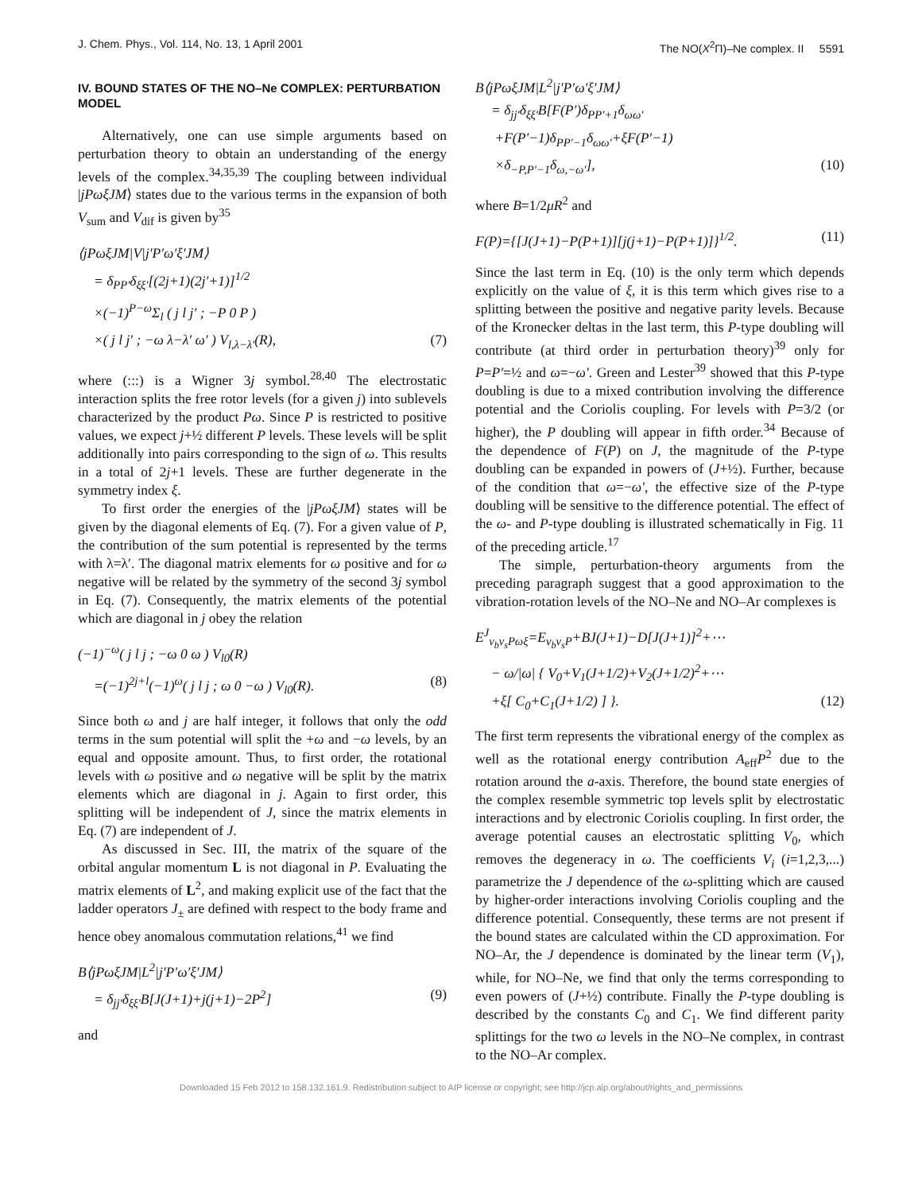J. Chem. Phys., Vol. 114, No. 13, 1 April 2001 The NO(X<sup>2</sup>Π)–Ne complex. II 5591
IV. BOUND STATES OF THE NO–Ne COMPLEX: PERTURBATION MODEL
Alternatively, one can use simple arguments based on perturbation theory to obtain an understanding of the energy levels of the complex.<sup>34,35,39</sup> The coupling between individual |jPωξJM⟩ states due to the various terms in the expansion of both V<sub>sum</sub> and V<sub>dif</sub> is given by<sup>35</sup>
⟨jPωξJM|V|j′P′ω′ξ′JM⟩
= δ<sub>PP′</sub>δ<sub>ξξ′</sub>[(2j+1)(2j′+1)]<sup>1/2</sup>
×(−1)<sup>P−ω</sup>Σ<sub>l</sub> ( j l j′ ; −P 0 P )
×( j l j′ ; −ω λ−λ′ ω′ ) V<sub>l,λ−λ′</sub>(R), (7)
where (:::) is a Wigner 3j symbol.<sup>28,40</sup> The electrostatic interaction splits the free rotor levels (for a given j) into sublevels characterized by the product Pω. Since P is restricted to positive values, we expect j+½ different P levels. These levels will be split additionally into pairs corresponding to the sign of ω. This results in a total of 2j+1 levels. These are further degenerate in the symmetry index ξ.
To first order the energies of the |jPωξJM⟩ states will be given by the diagonal elements of Eq. (7). For a given value of P, the contribution of the sum potential is represented by the terms with λ=λ′. The diagonal matrix elements for ω positive and for ω negative will be related by the symmetry of the second 3j symbol in Eq. (7). Consequently, the matrix elements of the potential which are diagonal in j obey the relation
(−1)<sup>−ω</sup>( j l j ; −ω 0 ω ) V<sub>l0</sub>(R)
=(−1)<sup>2j+l</sup>(−1)<sup>ω</sup>( j l j ; ω 0 −ω ) V<sub>l0</sub>(R). (8)
Since both ω and j are half integer, it follows that only the odd terms in the sum potential will split the +ω and −ω levels, by an equal and opposite amount. Thus, to first order, the rotational levels with ω positive and ω negative will be split by the matrix elements which are diagonal in j. Again to first order, this splitting will be independent of J, since the matrix elements in Eq. (7) are independent of J.
As discussed in Sec. III, the matrix of the square of the orbital angular momentum L is not diagonal in P. Evaluating the matrix elements of L<sup>2</sup>, and making explicit use of the fact that the ladder operators J<sub>±</sub> are defined with respect to the body frame and hence obey anomalous commutation relations,<sup>41</sup> we find
B⟨jPωξJM|L<sup>2</sup>|j′P′ω′ξ′JM⟩
= δ<sub>jj′</sub>δ<sub>ξξ′</sub>B[J(J+1)+j(j+1)−2P<sup>2</sup>] (9)
and
B⟨jPωξJM|L<sup>2</sup>|j′P′ω′ξ′JM⟩
= δ<sub>jj′</sub>δ<sub>ξξ′</sub>B[F(P′)δ<sub>PP′+1</sub>δ<sub>ωω′</sub>
+F(P′−1)δ<sub>PP′−1</sub>δ<sub>ωω′</sub>+ξF(P′−1)
×δ<sub>−P,P′−1</sub>δ<sub>ω,−ω′</sub>], (10)
where B=1/2μR<sup>2</sup> and
F(P)={[J(J+1)−P(P+1)][j(j+1)−P(P+1)]}<sup>1/2</sup>. (11)
Since the last term in Eq. (10) is the only term which depends explicitly on the value of ξ, it is this term which gives rise to a splitting between the positive and negative parity levels. Because of the Kronecker deltas in the last term, this P-type doubling will contribute (at third order in perturbation theory)<sup>39</sup> only for P=P′=½ and ω=−ω′. Green and Lester<sup>39</sup> showed that this P-type doubling is due to a mixed contribution involving the difference potential and the Coriolis coupling. For levels with P=3/2 (or higher), the P doubling will appear in fifth order.<sup>34</sup> Because of the dependence of F(P) on J, the magnitude of the P-type doubling can be expanded in powers of (J+½). Further, because of the condition that ω=−ω′, the effective size of the P-type doubling will be sensitive to the difference potential. The effect of the ω- and P-type doubling is illustrated schematically in Fig. 11 of the preceding article.<sup>17</sup>
The simple, perturbation-theory arguments from the preceding paragraph suggest that a good approximation to the vibration-rotation levels of the NO–Ne and NO–Ar complexes is
E<sup>J</sup><sub>v<sub>b</sub>v<sub>s</sub>Pωξ</sub>=E<sub>v<sub>b</sub>v<sub>s</sub>P</sub>+BJ(J+1)−D[J(J+1)]<sup>2</sup>+⋯
− ω/|ω| { V<sub>0</sub>+V<sub>1</sub>(J+1/2)+V<sub>2</sub>(J+1/2)<sup>2</sup>+⋯
+ξ[ C<sub>0</sub>+C<sub>1</sub>(J+1/2) ] }. (12)
The first term represents the vibrational energy of the complex as well as the rotational energy contribution A<sub>eff</sub>P<sup>2</sup> due to the rotation around the a-axis. Therefore, the bound state energies of the complex resemble symmetric top levels split by electrostatic interactions and by electronic Coriolis coupling. In first order, the average potential causes an electrostatic splitting V<sub>0</sub>, which removes the degeneracy in ω. The coefficients V<sub>i</sub> (i=1,2,3,...) parametrize the J dependence of the ω-splitting which are caused by higher-order interactions involving Coriolis coupling and the difference potential. Consequently, these terms are not present if the bound states are calculated within the CD approximation. For NO–Ar, the J dependence is dominated by the linear term (V<sub>1</sub>), while, for NO–Ne, we find that only the terms corresponding to even powers of (J+½) contribute. Finally the P-type doubling is described by the constants C<sub>0</sub> and C<sub>1</sub>. We find different parity splittings for the two ω levels in the NO–Ne complex, in contrast to the NO–Ar complex.
Downloaded 15 Feb 2012 to 158.132.161.9. Redistribution subject to AIP license or copyright; see http://jcp.aip.org/about/rights_and_permissions